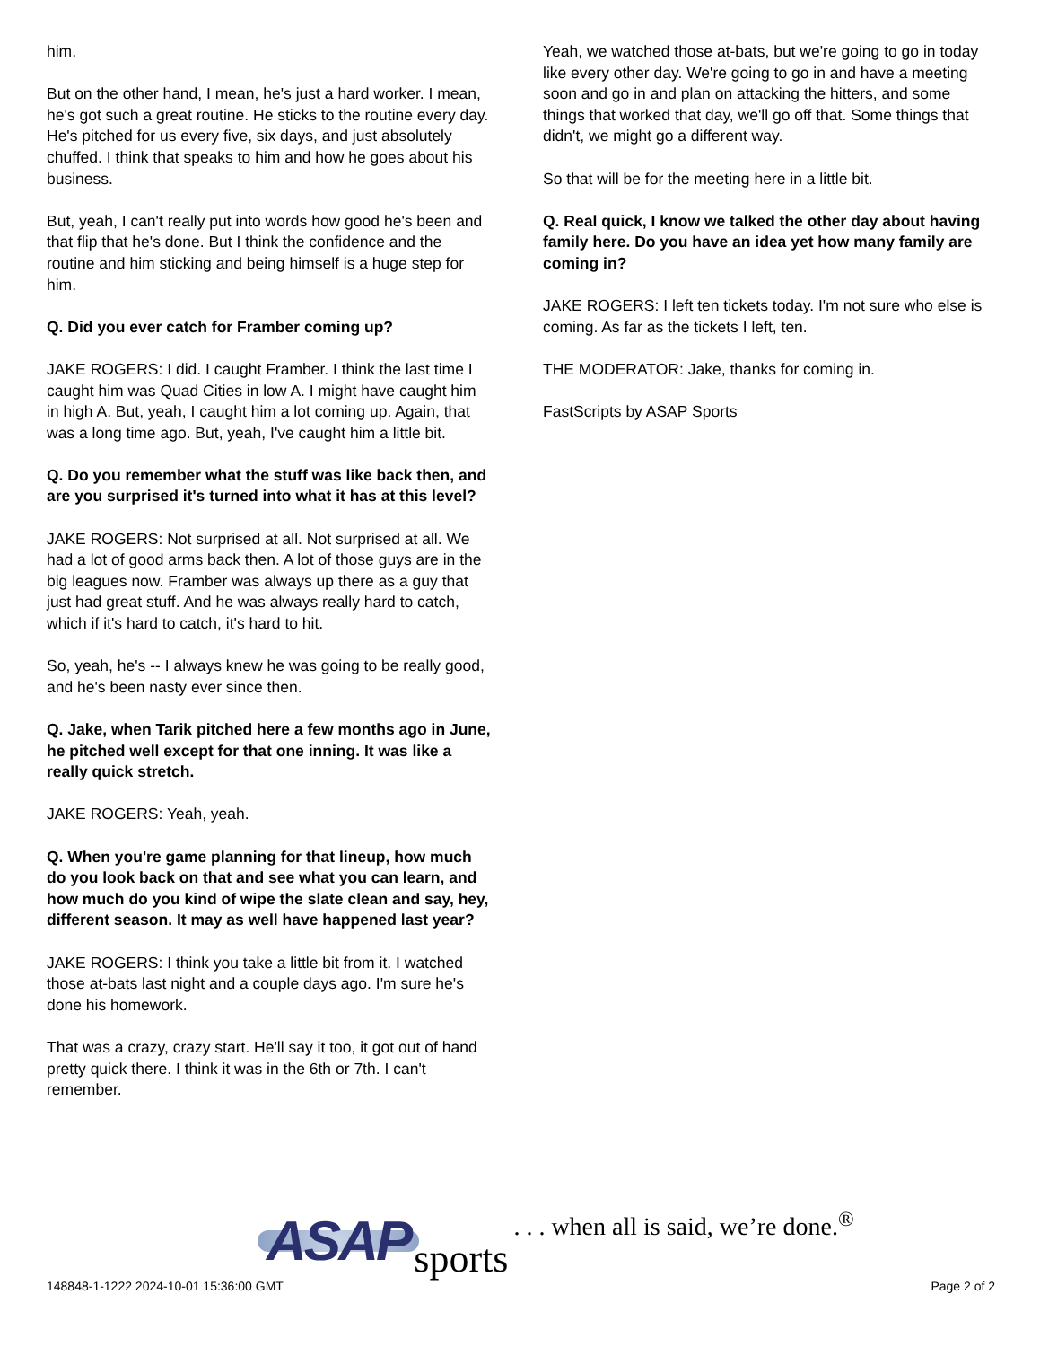him.
But on the other hand, I mean, he's just a hard worker. I mean, he's got such a great routine. He sticks to the routine every day. He's pitched for us every five, six days, and just absolutely chuffed. I think that speaks to him and how he goes about his business.
But, yeah, I can't really put into words how good he's been and that flip that he's done. But I think the confidence and the routine and him sticking and being himself is a huge step for him.
Q. Did you ever catch for Framber coming up?
JAKE ROGERS: I did. I caught Framber. I think the last time I caught him was Quad Cities in low A. I might have caught him in high A. But, yeah, I caught him a lot coming up. Again, that was a long time ago. But, yeah, I've caught him a little bit.
Q. Do you remember what the stuff was like back then, and are you surprised it's turned into what it has at this level?
JAKE ROGERS: Not surprised at all. Not surprised at all. We had a lot of good arms back then. A lot of those guys are in the big leagues now. Framber was always up there as a guy that just had great stuff. And he was always really hard to catch, which if it's hard to catch, it's hard to hit.
So, yeah, he's -- I always knew he was going to be really good, and he's been nasty ever since then.
Q. Jake, when Tarik pitched here a few months ago in June, he pitched well except for that one inning. It was like a really quick stretch.
JAKE ROGERS: Yeah, yeah.
Q. When you're game planning for that lineup, how much do you look back on that and see what you can learn, and how much do you kind of wipe the slate clean and say, hey, different season. It may as well have happened last year?
JAKE ROGERS: I think you take a little bit from it. I watched those at-bats last night and a couple days ago. I'm sure he's done his homework.
That was a crazy, crazy start. He'll say it too, it got out of hand pretty quick there. I think it was in the 6th or 7th. I can't remember.
Yeah, we watched those at-bats, but we're going to go in today like every other day. We're going to go in and have a meeting soon and go in and plan on attacking the hitters, and some things that worked that day, we'll go off that. Some things that didn't, we might go a different way.
So that will be for the meeting here in a little bit.
Q. Real quick, I know we talked the other day about having family here. Do you have an idea yet how many family are coming in?
JAKE ROGERS: I left ten tickets today. I'm not sure who else is coming. As far as the tickets I left, ten.
THE MODERATOR: Jake, thanks for coming in.
FastScripts by ASAP Sports
ASAP sports. . . when all is said, we’re done.<sup>®</sup>
148848-1-1222 2024-10-01 15:36:00 GMT Page 2 of 2